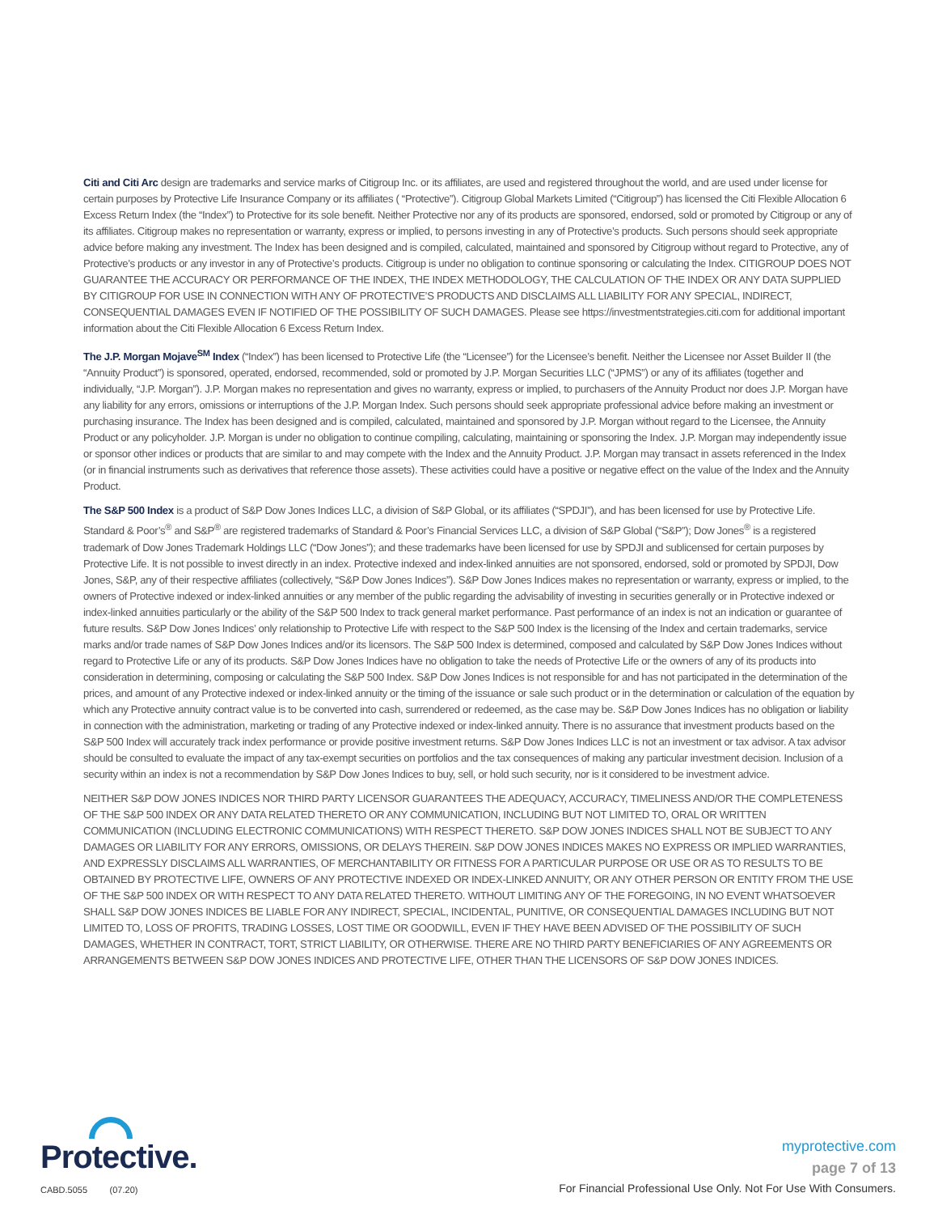Citi and Citi Arc design are trademarks and service marks of Citigroup Inc. or its affiliates, are used and registered throughout the world, and are used under license for certain purposes by Protective Life Insurance Company or its affiliates ( “Protective”). Citigroup Global Markets Limited (“Citigroup”) has licensed the Citi Flexible Allocation 6 Excess Return Index (the “Index”) to Protective for its sole benefit. Neither Protective nor any of its products are sponsored, endorsed, sold or promoted by Citigroup or any of its affiliates. Citigroup makes no representation or warranty, express or implied, to persons investing in any of Protective’s products. Such persons should seek appropriate advice before making any investment. The Index has been designed and is compiled, calculated, maintained and sponsored by Citigroup without regard to Protective, any of Protective’s products or any investor in any of Protective’s products. Citigroup is under no obligation to continue sponsoring or calculating the Index. CITIGROUP DOES NOT GUARANTEE THE ACCURACY OR PERFORMANCE OF THE INDEX, THE INDEX METHODOLOGY, THE CALCULATION OF THE INDEX OR ANY DATA SUPPLIED BY CITIGROUP FOR USE IN CONNECTION WITH ANY OF PROTECTIVE’S PRODUCTS AND DISCLAIMS ALL LIABILITY FOR ANY SPECIAL, INDIRECT, CONSEQUENTIAL DAMAGES EVEN IF NOTIFIED OF THE POSSIBILITY OF SUCH DAMAGES. Please see https://investmentstrategies.citi.com for additional important information about the Citi Flexible Allocation 6 Excess Return Index.
The J.P. Morgan Mojave<sup>SM</sup> Index (“Index”) has been licensed to Protective Life (the “Licensee”) for the Licensee’s benefit. Neither the Licensee nor Asset Builder II (the “Annuity Product”) is sponsored, operated, endorsed, recommended, sold or promoted by J.P. Morgan Securities LLC (“JPMS”) or any of its affiliates (together and individually, “J.P. Morgan”). J.P. Morgan makes no representation and gives no warranty, express or implied, to purchasers of the Annuity Product nor does J.P. Morgan have any liability for any errors, omissions or interruptions of the J.P. Morgan Index. Such persons should seek appropriate professional advice before making an investment or purchasing insurance. The Index has been designed and is compiled, calculated, maintained and sponsored by J.P. Morgan without regard to the Licensee, the Annuity Product or any policyholder. J.P. Morgan is under no obligation to continue compiling, calculating, maintaining or sponsoring the Index. J.P. Morgan may independently issue or sponsor other indices or products that are similar to and may compete with the Index and the Annuity Product. J.P. Morgan may transact in assets referenced in the Index (or in financial instruments such as derivatives that reference those assets). These activities could have a positive or negative effect on the value of the Index and the Annuity Product.
The S&P 500 Index is a product of S&P Dow Jones Indices LLC, a division of S&P Global, or its affiliates (“SPDJI”), and has been licensed for use by Protective Life. Standard & Poor’s<sup>®</sup> and S&P<sup>®</sup> are registered trademarks of Standard & Poor’s Financial Services LLC, a division of S&P Global (“S&P”); Dow Jones<sup>®</sup> is a registered trademark of Dow Jones Trademark Holdings LLC (“Dow Jones”); and these trademarks have been licensed for use by SPDJI and sublicensed for certain purposes by Protective Life. It is not possible to invest directly in an index. Protective indexed and index-linked annuities are not sponsored, endorsed, sold or promoted by SPDJI, Dow Jones, S&P, any of their respective affiliates (collectively, “S&P Dow Jones Indices”). S&P Dow Jones Indices makes no representation or warranty, express or implied, to the owners of Protective indexed or index-linked annuities or any member of the public regarding the advisability of investing in securities generally or in Protective indexed or index-linked annuities particularly or the ability of the S&P 500 Index to track general market performance. Past performance of an index is not an indication or guarantee of future results. S&P Dow Jones Indices’ only relationship to Protective Life with respect to the S&P 500 Index is the licensing of the Index and certain trademarks, service marks and/or trade names of S&P Dow Jones Indices and/or its licensors. The S&P 500 Index is determined, composed and calculated by S&P Dow Jones Indices without regard to Protective Life or any of its products. S&P Dow Jones Indices have no obligation to take the needs of Protective Life or the owners of any of its products into consideration in determining, composing or calculating the S&P 500 Index. S&P Dow Jones Indices is not responsible for and has not participated in the determination of the prices, and amount of any Protective indexed or index-linked annuity or the timing of the issuance or sale such product or in the determination or calculation of the equation by which any Protective annuity contract value is to be converted into cash, surrendered or redeemed, as the case may be. S&P Dow Jones Indices has no obligation or liability in connection with the administration, marketing or trading of any Protective indexed or index-linked annuity. There is no assurance that investment products based on the S&P 500 Index will accurately track index performance or provide positive investment returns. S&P Dow Jones Indices LLC is not an investment or tax advisor. A tax advisor should be consulted to evaluate the impact of any tax-exempt securities on portfolios and the tax consequences of making any particular investment decision. Inclusion of a security within an index is not a recommendation by S&P Dow Jones Indices to buy, sell, or hold such security, nor is it considered to be investment advice.
NEITHER S&P DOW JONES INDICES NOR THIRD PARTY LICENSOR GUARANTEES THE ADEQUACY, ACCURACY, TIMELINESS AND/OR THE COMPLETENESS OF THE S&P 500 INDEX OR ANY DATA RELATED THERETO OR ANY COMMUNICATION, INCLUDING BUT NOT LIMITED TO, ORAL OR WRITTEN COMMUNICATION (INCLUDING ELECTRONIC COMMUNICATIONS) WITH RESPECT THERETO. S&P DOW JONES INDICES SHALL NOT BE SUBJECT TO ANY DAMAGES OR LIABILITY FOR ANY ERRORS, OMISSIONS, OR DELAYS THEREIN. S&P DOW JONES INDICES MAKES NO EXPRESS OR IMPLIED WARRANTIES, AND EXPRESSLY DISCLAIMS ALL WARRANTIES, OF MERCHANTABILITY OR FITNESS FOR A PARTICULAR PURPOSE OR USE OR AS TO RESULTS TO BE OBTAINED BY PROTECTIVE LIFE, OWNERS OF ANY PROTECTIVE INDEXED OR INDEX-LINKED ANNUITY, OR ANY OTHER PERSON OR ENTITY FROM THE USE OF THE S&P 500 INDEX OR WITH RESPECT TO ANY DATA RELATED THERETO. WITHOUT LIMITING ANY OF THE FOREGOING, IN NO EVENT WHATSOEVER SHALL S&P DOW JONES INDICES BE LIABLE FOR ANY INDIRECT, SPECIAL, INCIDENTAL, PUNITIVE, OR CONSEQUENTIAL DAMAGES INCLUDING BUT NOT LIMITED TO, LOSS OF PROFITS, TRADING LOSSES, LOST TIME OR GOODWILL, EVEN IF THEY HAVE BEEN ADVISED OF THE POSSIBILITY OF SUCH DAMAGES, WHETHER IN CONTRACT, TORT, STRICT LIABILITY, OR OTHERWISE. THERE ARE NO THIRD PARTY BENEFICIARIES OF ANY AGREEMENTS OR ARRANGEMENTS BETWEEN S&P DOW JONES INDICES AND PROTECTIVE LIFE, OTHER THAN THE LICENSORS OF S&P DOW JONES INDICES.
Protective.
CABD.5055 (07.20)
myprotective.com
page 7 of 13
For Financial Professional Use Only. Not For Use With Consumers.